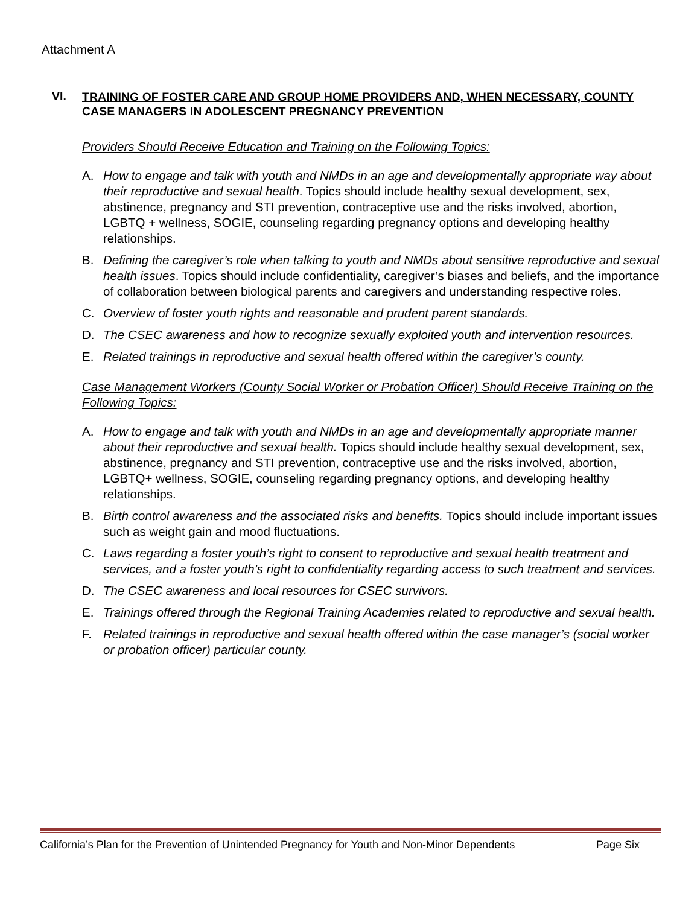Attachment A
VI. TRAINING OF FOSTER CARE AND GROUP HOME PROVIDERS AND, WHEN NECESSARY, COUNTY CASE MANAGERS IN ADOLESCENT PREGNANCY PREVENTION
Providers Should Receive Education and Training on the Following Topics:
A. How to engage and talk with youth and NMDs in an age and developmentally appropriate way about their reproductive and sexual health. Topics should include healthy sexual development, sex, abstinence, pregnancy and STI prevention, contraceptive use and the risks involved, abortion, LGBTQ + wellness, SOGIE, counseling regarding pregnancy options and developing healthy relationships.
B. Defining the caregiver’s role when talking to youth and NMDs about sensitive reproductive and sexual health issues. Topics should include confidentiality, caregiver’s biases and beliefs, and the importance of collaboration between biological parents and caregivers and understanding respective roles.
C. Overview of foster youth rights and reasonable and prudent parent standards.
D. The CSEC awareness and how to recognize sexually exploited youth and intervention resources.
E. Related trainings in reproductive and sexual health offered within the caregiver’s county.
Case Management Workers (County Social Worker or Probation Officer) Should Receive Training on the Following Topics:
A. How to engage and talk with youth and NMDs in an age and developmentally appropriate manner about their reproductive and sexual health. Topics should include healthy sexual development, sex, abstinence, pregnancy and STI prevention, contraceptive use and the risks involved, abortion, LGBTQ+ wellness, SOGIE, counseling regarding pregnancy options, and developing healthy relationships.
B. Birth control awareness and the associated risks and benefits. Topics should include important issues such as weight gain and mood fluctuations.
C. Laws regarding a foster youth’s right to consent to reproductive and sexual health treatment and services, and a foster youth’s right to confidentiality regarding access to such treatment and services.
D. The CSEC awareness and local resources for CSEC survivors.
E. Trainings offered through the Regional Training Academies related to reproductive and sexual health.
F. Related trainings in reproductive and sexual health offered within the case manager’s (social worker or probation officer) particular county.
California’s Plan for the Prevention of Unintended Pregnancy for Youth and Non-Minor Dependents Page Six